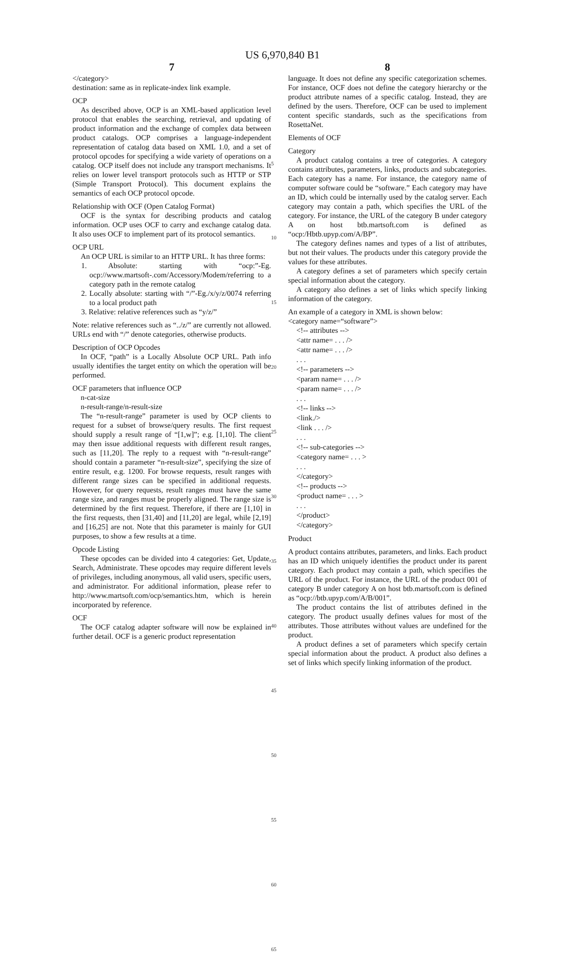US 6,970,840 B1
7
</category>
destination: same as in replicate-index link example.
OCP
As described above, OCP is an XML-based application level protocol that enables the searching, retrieval, and updating of product information and the exchange of complex data between product catalogs. OCP comprises a language-independent representation of catalog data based on XML 1.0, and a set of protocol opcodes for specifying a wide variety of operations on a catalog. OCP itself does not include any transport mechanisms. It relies on lower level transport protocols such as HTTP or STP (Simple Transport Protocol). This document explains the semantics of each OCP protocol opcode.
Relationship with OCF (Open Catalog Format)
OCF is the syntax for describing products and catalog information. OCP uses OCF to carry and exchange catalog data. It also uses OCF to implement part of its protocol semantics.
OCP URL
An OCP URL is similar to an HTTP URL. It has three forms:
1. Absolute: starting with “ocp:”-Eg. ocp://www.martsoft-.com/Accessory/Modem/referring to a category path in the remote catalog
2. Locally absolute: starting with “/”-Eg./x/y/z/0074 referring to a local product path
3. Relative: relative references such as “y/z/”
Note: relative references such as “../z/” are currently not allowed. URLs end with “/” denote categories, otherwise products.
Description of OCP Opcodes
In OCF, “path” is a Locally Absolute OCP URL. Path info usually identifies the target entity on which the operation will be performed.
OCF parameters that influence OCP
n-cat-size
n-result-range/n-result-size
The “n-result-range” parameter is used by OCP clients to request for a subset of browse/query results. The first request should supply a result range of “[1,w]”; e.g. [1,10]. The client may then issue additional requests with different result ranges, such as [11,20]. The reply to a request with “n-result-range” should contain a parameter “n-result-size”, specifying the size of entire result, e.g. 1200. For browse requests, result ranges with different range sizes can be specified in additional requests. However, for query requests, result ranges must have the same range size, and ranges must be properly aligned. The range size is determined by the first request. Therefore, if there are [1,10] in the first requests, then [31,40] and [11,20] are legal, while [2,19] and [16,25] are not. Note that this parameter is mainly for GUI purposes, to show a few results at a time.
Opcode Listing
These opcodes can be divided into 4 categories: Get, Update, Search, Administrate. These opcodes may require different levels of privileges, including anonymous, all valid users, specific users, and administrator. For additional information, please refer to http://www.martsoft.com/ocp/semantics.htm, which is herein incorporated by reference.
OCF
The OCF catalog adapter software will now be explained in further detail. OCF is a generic product representation
5
10
15
20
25
30
35
40
45
50
55
60
65
8
language. It does not define any specific categorization schemes. For instance, OCF does not define the category hierarchy or the product attribute names of a specific catalog. Instead, they are defined by the users. Therefore, OCF can be used to implement content specific standards, such as the specifications from RosettaNet.
Elements of OCF
Category
A product catalog contains a tree of categories. A category contains attributes, parameters, links, products and subcategories. Each category has a name. For instance, the category name of computer software could be “software.” Each category may have an ID, which could be internally used by the catalog server. Each category may contain a path, which specifies the URL of the category. For instance, the URL of the category B under category A on host btb.martsoft.com is defined as “ocp:/Hbtb.upyp.com/A/BP”.
The category defines names and types of a list of attributes, but not their values. The products under this category provide the values for these attributes.
A category defines a set of parameters which specify certain special information about the category.
A category also defines a set of links which specify linking information of the category.
An example of a category in XML is shown below:
<category name=“software”>
<!-- attributes -->
<attr name= . . . />
<attr name= . . . />
. . .
<!-- parameters -->
<param name= . . . />
<param name= . . . />
. . .
<!-- links -->
<link./>
<link . . . />
. . .
<!-- sub-categories -->
<category name= . . . >
. . .
</category>
<!-- products -->
<product name= . . . >
. . .
</product>
</category>
Product
A product contains attributes, parameters, and links. Each product has an ID which uniquely identifies the product under its parent category. Each product may contain a path, which specifies the URL of the product. For instance, the URL of the product 001 of category B under category A on host btb.martsoft.com is defined as “ocp://btb.upyp.com/A/B/001”.
The product contains the list of attributes defined in the category. The product usually defines values for most of the attributes. Those attributes without values are undefined for the product.
A product defines a set of parameters which specify certain special information about the product. A product also defines a set of links which specify linking information of the product.